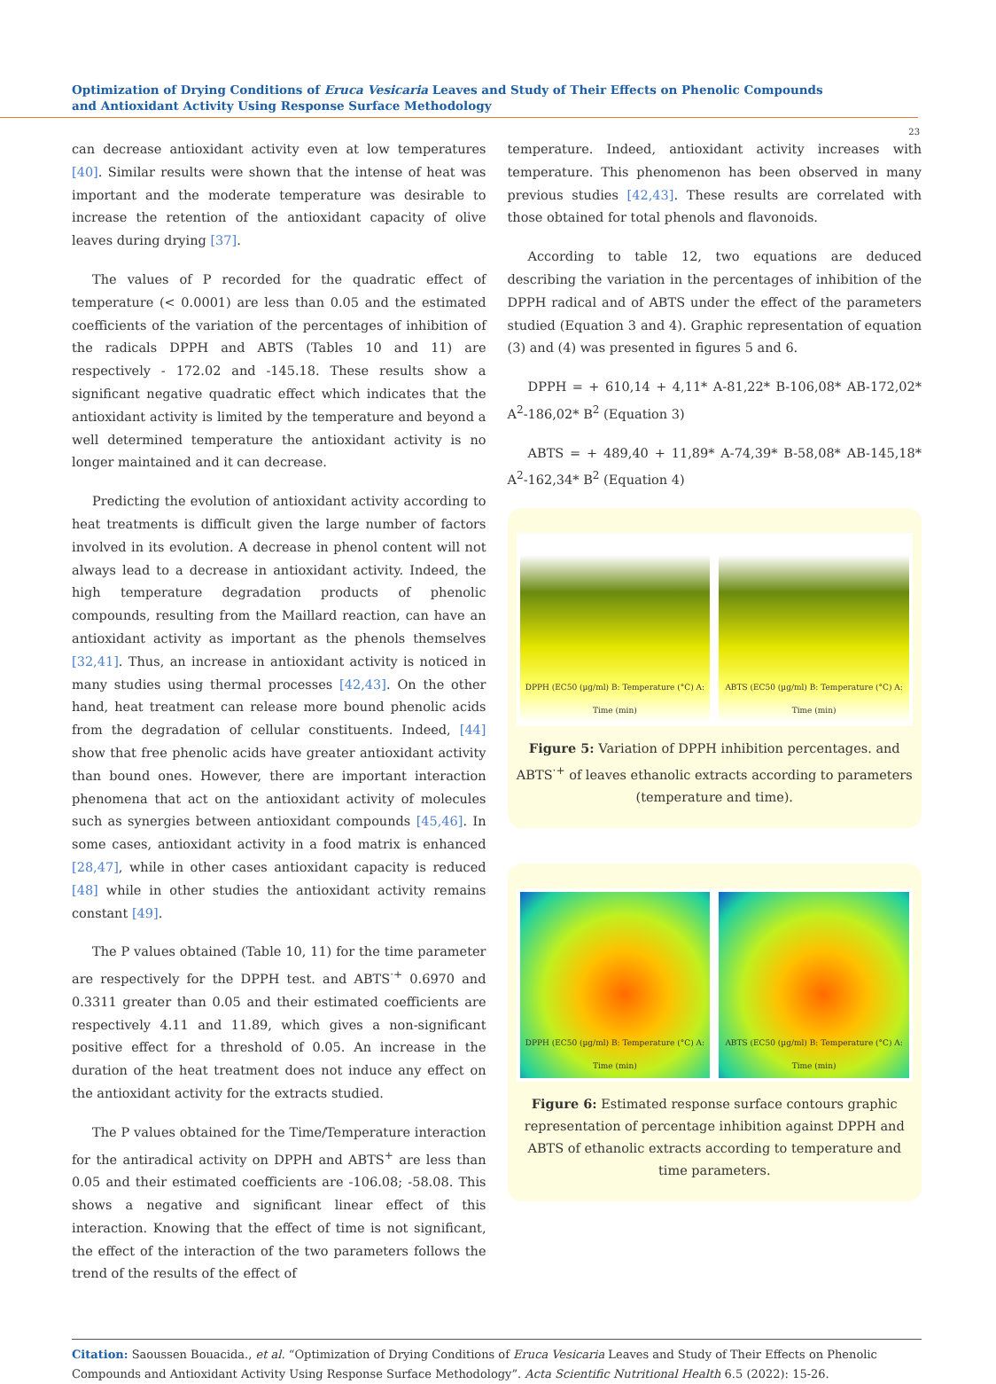Optimization of Drying Conditions of Eruca Vesicaria Leaves and Study of Their Effects on Phenolic Compounds and Antioxidant Activity Using Response Surface Methodology
23
can decrease antioxidant activity even at low temperatures [40]. Similar results were shown that the intense of heat was important and the moderate temperature was desirable to increase the retention of the antioxidant capacity of olive leaves during drying [37].
The values of P recorded for the quadratic effect of temperature (< 0.0001) are less than 0.05 and the estimated coefficients of the variation of the percentages of inhibition of the radicals DPPH and ABTS (Tables 10 and 11) are respectively - 172.02 and -145.18. These results show a significant negative quadratic effect which indicates that the antioxidant activity is limited by the temperature and beyond a well determined temperature the antioxidant activity is no longer maintained and it can decrease.
Predicting the evolution of antioxidant activity according to heat treatments is difficult given the large number of factors involved in its evolution. A decrease in phenol content will not always lead to a decrease in antioxidant activity. Indeed, the high temperature degradation products of phenolic compounds, resulting from the Maillard reaction, can have an antioxidant activity as important as the phenols themselves [32,41]. Thus, an increase in antioxidant activity is noticed in many studies using thermal processes [42,43]. On the other hand, heat treatment can release more bound phenolic acids from the degradation of cellular constituents. Indeed, [44] show that free phenolic acids have greater antioxidant activity than bound ones. However, there are important interaction phenomena that act on the antioxidant activity of molecules such as synergies between antioxidant compounds [45,46]. In some cases, antioxidant activity in a food matrix is enhanced [28,47], while in other cases antioxidant capacity is reduced [48] while in other studies the antioxidant activity remains constant [49].
The P values obtained (Table 10, 11) for the time parameter are respectively for the DPPH test. and ABTS<sup>·+</sup> 0.6970 and 0.3311 greater than 0.05 and their estimated coefficients are respectively 4.11 and 11.89, which gives a non-significant positive effect for a threshold of 0.05. An increase in the duration of the heat treatment does not induce any effect on the antioxidant activity for the extracts studied.
The P values obtained for the Time/Temperature interaction for the antiradical activity on DPPH and ABTS<sup>+</sup> are less than 0.05 and their estimated coefficients are -106.08; -58.08. This shows a negative and significant linear effect of this interaction. Knowing that the effect of time is not significant, the effect of the interaction of the two parameters follows the trend of the results of the effect of
temperature. Indeed, antioxidant activity increases with temperature. This phenomenon has been observed in many previous studies [42,43]. These results are correlated with those obtained for total phenols and flavonoids.
According to table 12, two equations are deduced describing the variation in the percentages of inhibition of the DPPH radical and of ABTS under the effect of the parameters studied (Equation 3 and 4). Graphic representation of equation (3) and (4) was presented in figures 5 and 6.
DPPH = + 610,14 + 4,11* A-81,22* B-106,08* AB-172,02* A<sup>2</sup>-186,02* B<sup>2</sup> (Equation 3)
ABTS = + 489,40 + 11,89* A-74,39* B-58,08* AB-145,18* A<sup>2</sup>-162,34* B<sup>2</sup> (Equation 4)
DPPH (EC50 (µg/ml) B: Temperature (°C) A: Time (min)
ABTS (EC50 (µg/ml) B: Temperature (°C) A: Time (min)
Figure 5: Variation of DPPH inhibition percentages. and ABTS<sup>·+</sup> of leaves ethanolic extracts according to parameters (temperature and time).
DPPH (EC50 (µg/ml) B: Temperature (°C) A: Time (min)
ABTS (EC50 (µg/ml) B: Temperature (°C) A: Time (min)
Figure 6: Estimated response surface contours graphic representation of percentage inhibition against DPPH and ABTS of ethanolic extracts according to temperature and time parameters.
Citation: Saoussen Bouacida., et al. “Optimization of Drying Conditions of Eruca Vesicaria Leaves and Study of Their Effects on Phenolic Compounds and Antioxidant Activity Using Response Surface Methodology”. Acta Scientific Nutritional Health 6.5 (2022): 15-26.